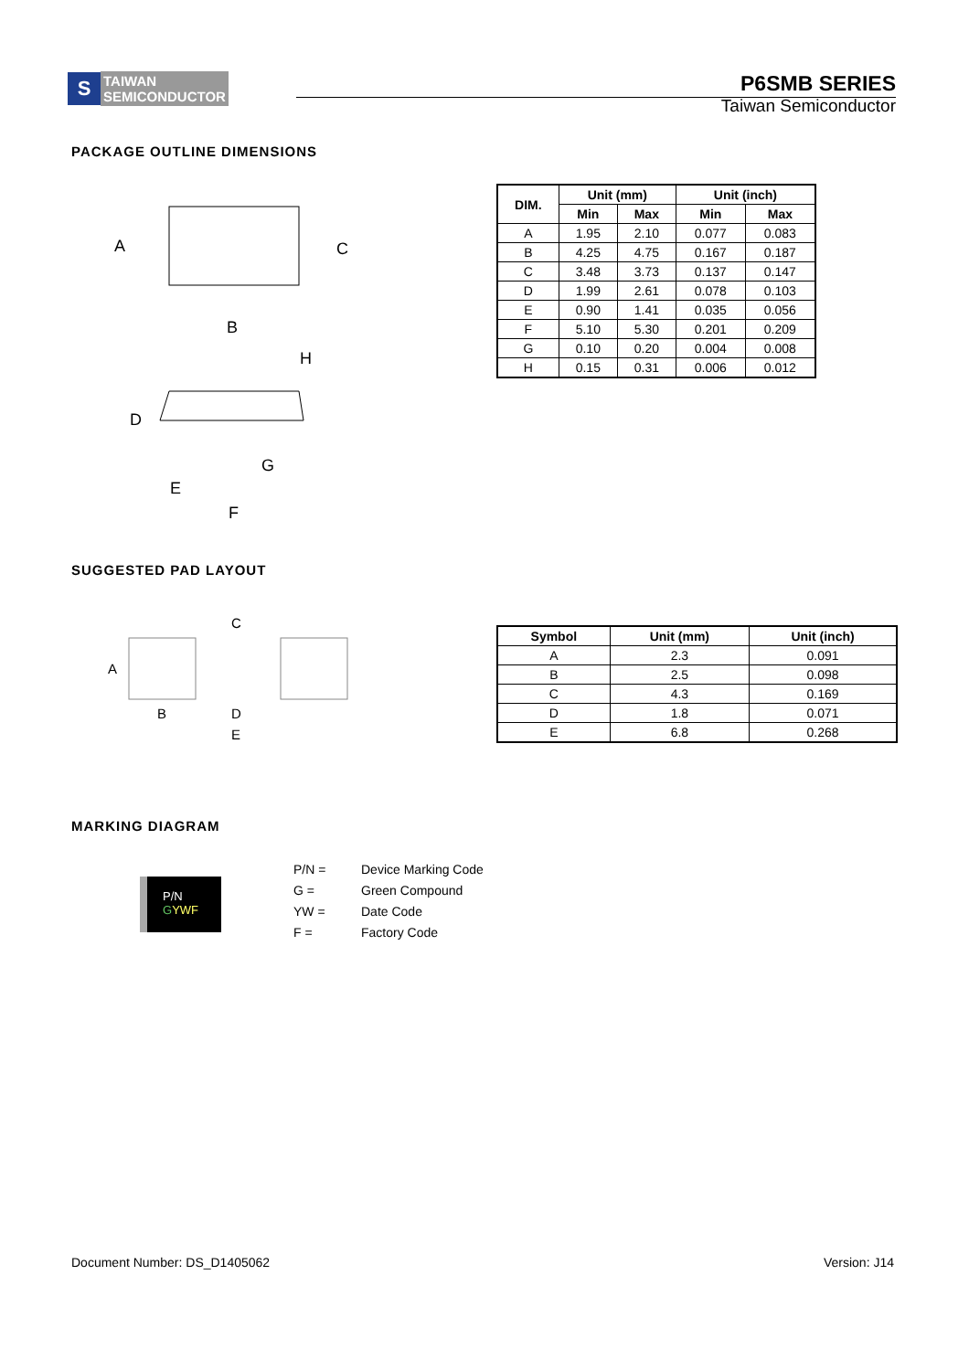S
TAIWAN
SEMICONDUCTOR
P6SMB SERIES
Taiwan Semiconductor
PACKAGE OUTLINE DIMENSIONS
A
C
B
H
D
G
E
F
| DIM. | Unit (mm) | | Unit (inch) | |
| --- | --- | --- | --- | --- |
| | Min | Max | Min | Max |
| A | 1.95 | 2.10 | 0.077 | 0.083 |
| B | 4.25 | 4.75 | 0.167 | 0.187 |
| C | 3.48 | 3.73 | 0.137 | 0.147 |
| D | 1.99 | 2.61 | 0.078 | 0.103 |
| E | 0.90 | 1.41 | 0.035 | 0.056 |
| F | 5.10 | 5.30 | 0.201 | 0.209 |
| G | 0.10 | 0.20 | 0.004 | 0.008 |
| H | 0.15 | 0.31 | 0.006 | 0.012 |
SUGGESTED PAD LAYOUT
C
A
B
D
E
| Symbol | Unit (mm) | Unit (inch) |
| --- | --- | --- |
| A | 2.3 | 0.091 |
| B | 2.5 | 0.098 |
| C | 4.3 | 0.169 |
| D | 1.8 | 0.071 |
| E | 6.8 | 0.268 |
MARKING DIAGRAM
P/N
GYWF
P/N = Device Marking Code
G = Green Compound
YW = Date Code
F = Factory Code
Document Number: DS_D1405062 Version: J14